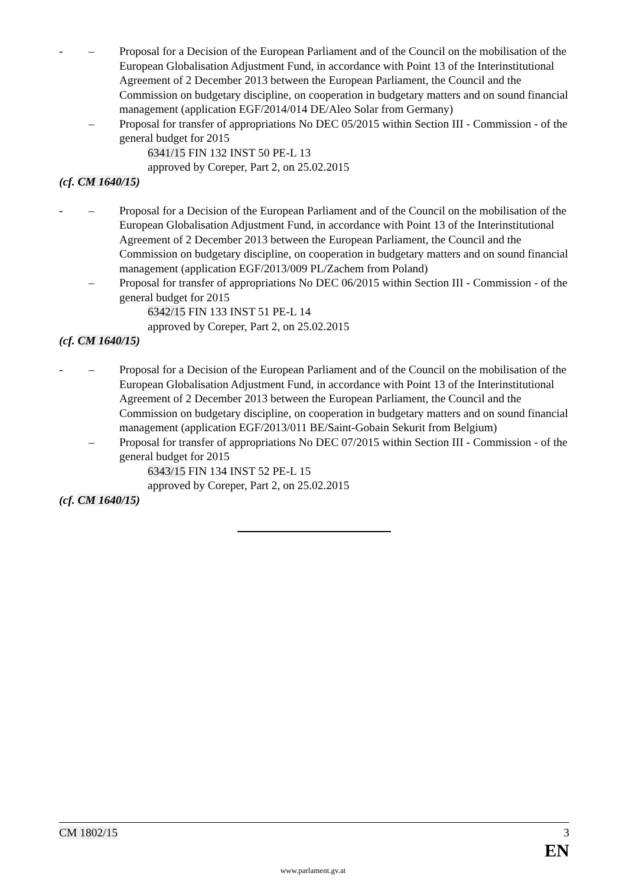- – Proposal for a Decision of the European Parliament and of the Council on the mobilisation of the European Globalisation Adjustment Fund, in accordance with Point 13 of the Interinstitutional Agreement of 2 December 2013 between the European Parliament, the Council and the Commission on budgetary discipline, on cooperation in budgetary matters and on sound financial management (application EGF/2014/014 DE/Aleo Solar from Germany)
– Proposal for transfer of appropriations No DEC 05/2015 within Section III - Commission - of the general budget for 2015
6341/15 FIN 132 INST 50 PE-L 13
approved by Coreper, Part 2, on 25.02.2015
(cf. CM 1640/15)
- – Proposal for a Decision of the European Parliament and of the Council on the mobilisation of the European Globalisation Adjustment Fund, in accordance with Point 13 of the Interinstitutional Agreement of 2 December 2013 between the European Parliament, the Council and the Commission on budgetary discipline, on cooperation in budgetary matters and on sound financial management (application EGF/2013/009 PL/Zachem from Poland)
– Proposal for transfer of appropriations No DEC 06/2015 within Section III - Commission - of the general budget for 2015
6342/15 FIN 133 INST 51 PE-L 14
approved by Coreper, Part 2, on 25.02.2015
(cf. CM 1640/15)
- – Proposal for a Decision of the European Parliament and of the Council on the mobilisation of the European Globalisation Adjustment Fund, in accordance with Point 13 of the Interinstitutional Agreement of 2 December 2013 between the European Parliament, the Council and the Commission on budgetary discipline, on cooperation in budgetary matters and on sound financial management (application EGF/2013/011 BE/Saint-Gobain Sekurit from Belgium)
– Proposal for transfer of appropriations No DEC 07/2015 within Section III - Commission - of the general budget for 2015
6343/15 FIN 134 INST 52 PE-L 15
approved by Coreper, Part 2, on 25.02.2015
(cf. CM 1640/15)
CM 1802/15 3
EN
www.parlament.gv.at